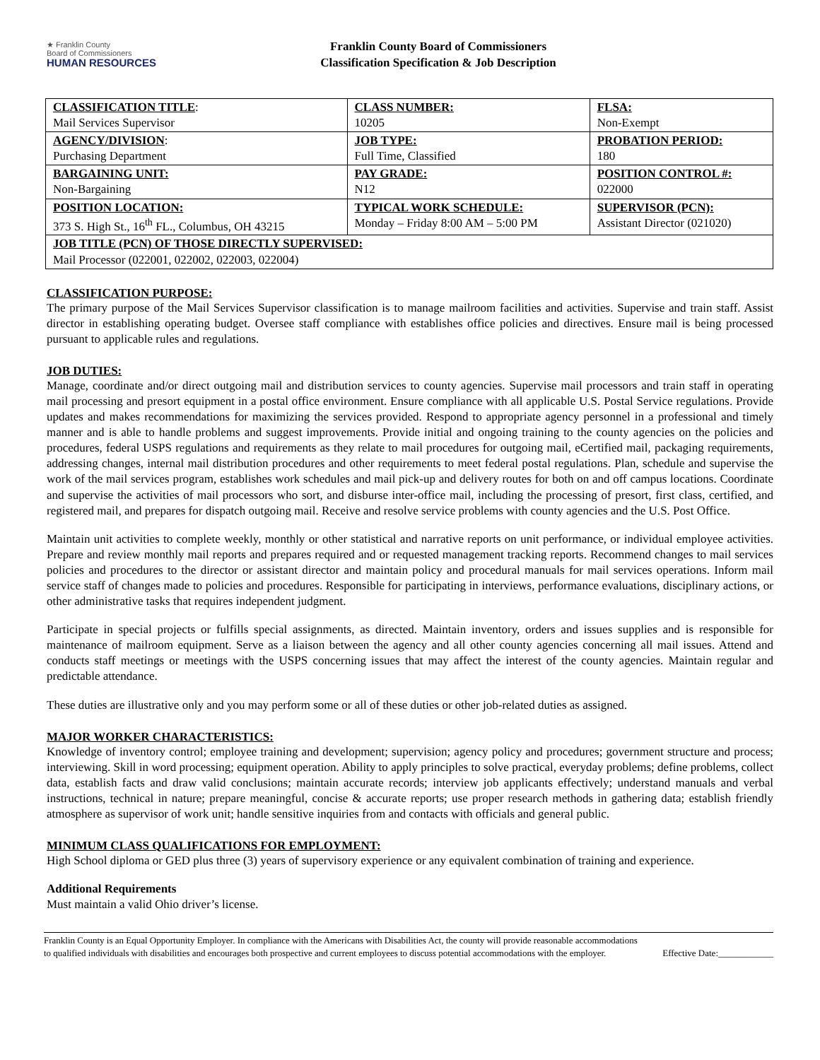★ Franklin County
Board of Commissioners
HUMAN RESOURCES
Franklin County Board of Commissioners
Classification Specification & Job Description
| CLASSIFICATION TITLE : Mail Services Supervisor | CLASS NUMBER: 10205 | FLSA: Non-Exempt |
| AGENCY/DIVISION : Purchasing Department | JOB TYPE: Full Time, Classified | PROBATION PERIOD: 180 |
| BARGAINING UNIT: Non-Bargaining | PAY GRADE: N12 | POSITION CONTROL #: 022000 |
| POSITION LOCATION: 373 S. High St., 16<sup>th</sup> FL., Columbus, OH 43215 | TYPICAL WORK SCHEDULE: Monday – Friday 8:00 AM – 5:00 PM | SUPERVISOR (PCN): Assistant Director (021020) |
| JOB TITLE (PCN) OF THOSE DIRECTLY SUPERVISED: Mail Processor (022001, 022002, 022003, 022004) | | |
CLASSIFICATION PURPOSE:
The primary purpose of the Mail Services Supervisor classification is to manage mailroom facilities and activities. Supervise and train staff. Assist director in establishing operating budget. Oversee staff compliance with establishes office policies and directives. Ensure mail is being processed pursuant to applicable rules and regulations.
JOB DUTIES:
Manage, coordinate and/or direct outgoing mail and distribution services to county agencies. Supervise mail processors and train staff in operating mail processing and presort equipment in a postal office environment. Ensure compliance with all applicable U.S. Postal Service regulations. Provide updates and makes recommendations for maximizing the services provided. Respond to appropriate agency personnel in a professional and timely manner and is able to handle problems and suggest improvements. Provide initial and ongoing training to the county agencies on the policies and procedures, federal USPS regulations and requirements as they relate to mail procedures for outgoing mail, eCertified mail, packaging requirements, addressing changes, internal mail distribution procedures and other requirements to meet federal postal regulations. Plan, schedule and supervise the work of the mail services program, establishes work schedules and mail pick-up and delivery routes for both on and off campus locations. Coordinate and supervise the activities of mail processors who sort, and disburse inter-office mail, including the processing of presort, first class, certified, and registered mail, and prepares for dispatch outgoing mail. Receive and resolve service problems with county agencies and the U.S. Post Office.
Maintain unit activities to complete weekly, monthly or other statistical and narrative reports on unit performance, or individual employee activities. Prepare and review monthly mail reports and prepares required and or requested management tracking reports. Recommend changes to mail services policies and procedures to the director or assistant director and maintain policy and procedural manuals for mail services operations. Inform mail service staff of changes made to policies and procedures. Responsible for participating in interviews, performance evaluations, disciplinary actions, or other administrative tasks that requires independent judgment.
Participate in special projects or fulfills special assignments, as directed. Maintain inventory, orders and issues supplies and is responsible for maintenance of mailroom equipment. Serve as a liaison between the agency and all other county agencies concerning all mail issues. Attend and conducts staff meetings or meetings with the USPS concerning issues that may affect the interest of the county agencies. Maintain regular and predictable attendance.
These duties are illustrative only and you may perform some or all of these duties or other job-related duties as assigned.
MAJOR WORKER CHARACTERISTICS:
Knowledge of inventory control; employee training and development; supervision; agency policy and procedures; government structure and process; interviewing. Skill in word processing; equipment operation. Ability to apply principles to solve practical, everyday problems; define problems, collect data, establish facts and draw valid conclusions; maintain accurate records; interview job applicants effectively; understand manuals and verbal instructions, technical in nature; prepare meaningful, concise & accurate reports; use proper research methods in gathering data; establish friendly atmosphere as supervisor of work unit; handle sensitive inquiries from and contacts with officials and general public.
MINIMUM CLASS QUALIFICATIONS FOR EMPLOYMENT:
High School diploma or GED plus three (3) years of supervisory experience or any equivalent combination of training and experience.
Additional Requirements
Must maintain a valid Ohio driver’s license.
Franklin County is an Equal Opportunity Employer. In compliance with the Americans with Disabilities Act, the county will provide reasonable accommodations to qualified individuals with disabilities and encourages both prospective and current employees to discuss potential accommodations with the employer.
Effective Date:____________